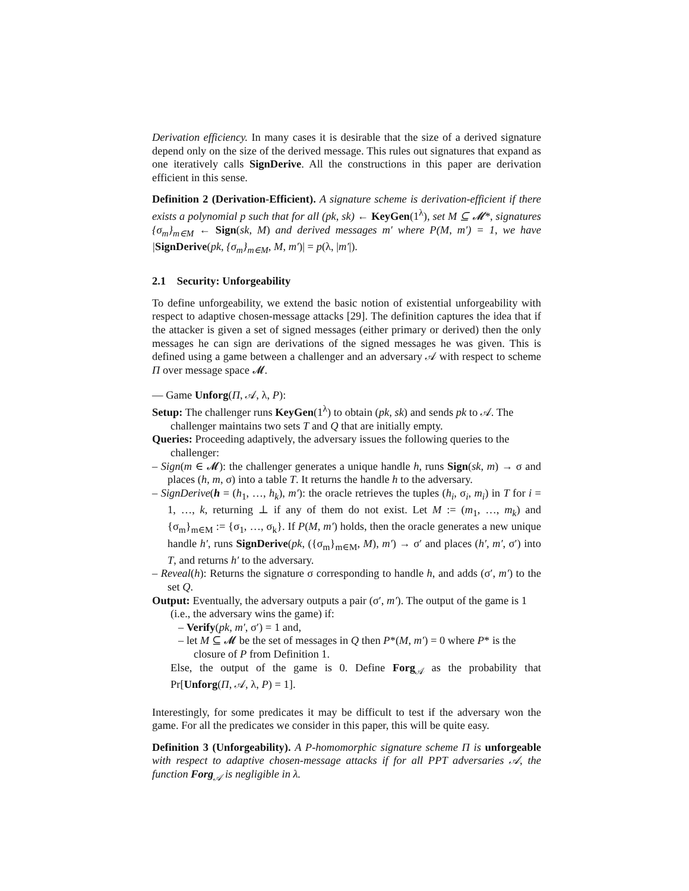Derivation efficiency. In many cases it is desirable that the size of a derived signature depend only on the size of the derived message. This rules out signatures that expand as one iteratively calls SignDerive. All the constructions in this paper are derivation efficient in this sense.
Definition 2 (Derivation-Efficient). A signature scheme is derivation-efficient if there exists a polynomial p such that for all (pk, sk) ← KeyGen(1<sup>λ</sup>), set M ⊆ 𝓜*, signatures {σ<sub>m</sub>}<sub>m∈M</sub> ← Sign(sk, M) and derived messages m′ where P(M, m′) = 1, we have |SignDerive(pk, {σ<sub>m</sub>}<sub>m∈M</sub>, M, m′)| = p(λ, |m′|).
2.1 Security: Unforgeability
To define unforgeability, we extend the basic notion of existential unforgeability with respect to adaptive chosen-message attacks [29]. The definition captures the idea that if the attacker is given a set of signed messages (either primary or derived) then the only messages he can sign are derivations of the signed messages he was given. This is defined using a game between a challenger and an adversary 𝒜 with respect to scheme Π over message space 𝓜.
— Game Unforg(Π, 𝒜, λ, P):
Setup: The challenger runs KeyGen(1<sup>λ</sup>) to obtain (pk, sk) and sends pk to 𝒜. The challenger maintains two sets T and Q that are initially empty.
Queries: Proceeding adaptively, the adversary issues the following queries to the challenger:
– Sign(m ∈ 𝓜): the challenger generates a unique handle h, runs Sign(sk, m) → σ and places (h, m, σ) into a table T. It returns the handle h to the adversary.
– SignDerive(h = (h<sub>1</sub>, …, h<sub>k</sub>), m′): the oracle retrieves the tuples (h<sub>i</sub>, σ<sub>i</sub>, m<sub>i</sub>) in T for i = 1, …, k, returning ⊥ if any of them do not exist. Let M := (m<sub>1</sub>, …, m<sub>k</sub>) and {σ<sub>m</sub>}<sub>m∈M</sub> := {σ<sub>1</sub>, …, σ<sub>k</sub>}. If P(M, m′) holds, then the oracle generates a new unique handle h′, runs SignDerive(pk, ({σ<sub>m</sub>}<sub>m∈M</sub>, M), m′) → σ′ and places (h′, m′, σ′) into T, and returns h′ to the adversary.
– Reveal(h): Returns the signature σ corresponding to handle h, and adds (σ′, m′) to the set Q.
Output: Eventually, the adversary outputs a pair (σ′, m′). The output of the game is 1 (i.e., the adversary wins the game) if:
– Verify(pk, m′, σ′) = 1 and,
– let M ⊆ 𝓜 be the set of messages in Q then P*(M, m′) = 0 where P* is the closure of P from Definition 1.
Else, the output of the game is 0. Define Forg<sub>𝒜</sub> as the probability that Pr[Unforg(Π, 𝒜, λ, P) = 1].
Interestingly, for some predicates it may be difficult to test if the adversary won the game. For all the predicates we consider in this paper, this will be quite easy.
Definition 3 (Unforgeability). A P-homomorphic signature scheme Π is unforgeable with respect to adaptive chosen-message attacks if for all PPT adversaries 𝒜, the function Forg<sub>𝒜</sub> is negligible in λ.